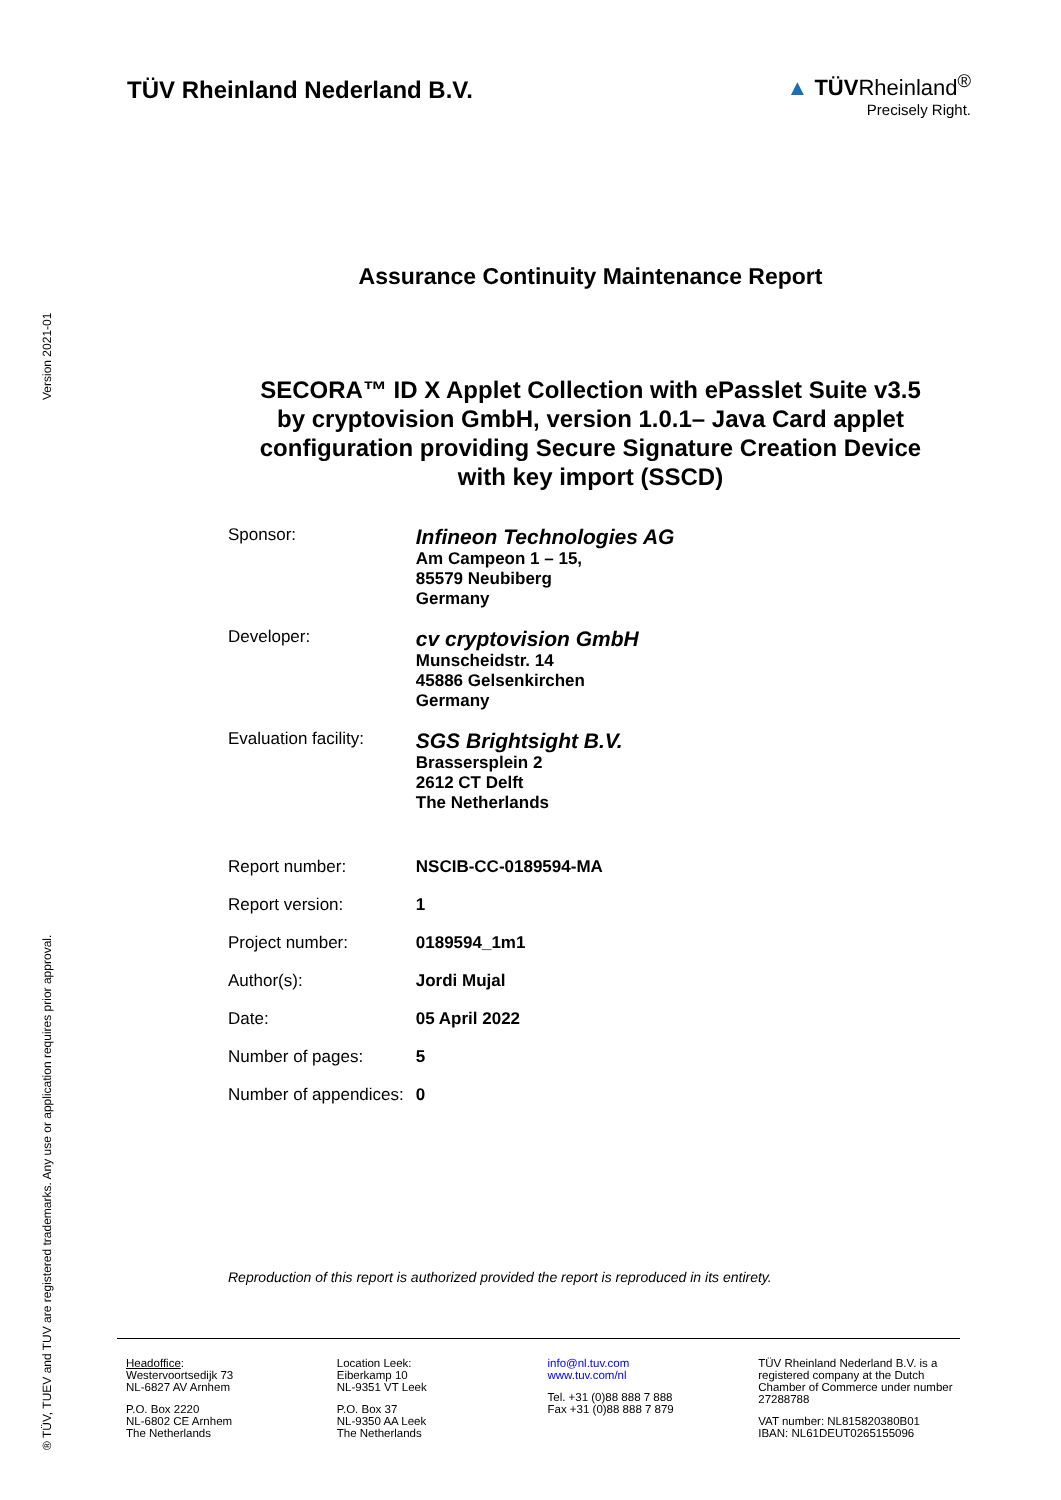Version 2021-01
® TÜV, TUEV and TUV are registered trademarks. Any use or application requires prior approval.
TÜV Rheinland Nederland B.V.
▲ TÜVRheinland<sup>®</sup>
Precisely Right.
Assurance Continuity Maintenance Report
SECORA™ ID X Applet Collection with ePasslet Suite v3.5
by cryptovision GmbH, version 1.0.1– Java Card applet
configuration providing Secure Signature Creation Device
with key import (SSCD)
| Sponsor: | Infineon Technologies AG Am Campeon 1 – 15, 85579 Neubiberg Germany |
| Developer: | cv cryptovision GmbH Munscheidstr. 14 45886 Gelsenkirchen Germany |
| Evaluation facility: | SGS Brightsight B.V. Brassersplein 2 2612 CT Delft The Netherlands |
| Report number: | NSCIB-CC-0189594-MA |
| Report version: | 1 |
| Project number: | 0189594_1m1 |
| Author(s): | Jordi Mujal |
| Date: | 05 April 2022 |
| Number of pages: | 5 |
| Number of appendices: | 0 |
Reproduction of this report is authorized provided the report is reproduced in its entirety.
Headoffice:
Westervoortsedijk 73
NL-6827 AV Arnhem
P.O. Box 2220
NL-6802 CE Arnhem
The Netherlands
Location Leek:
Eiberkamp 10
NL-9351 VT Leek
P.O. Box 37
NL-9350 AA Leek
The Netherlands
info@nl.tuv.com
www.tuv.com/nl
Tel. +31 (0)88 888 7 888
Fax +31 (0)88 888 7 879
TÜV Rheinland Nederland B.V. is a registered company at the Dutch Chamber of Commerce under number 27288788
VAT number: NL815820380B01
IBAN: NL61DEUT0265155096